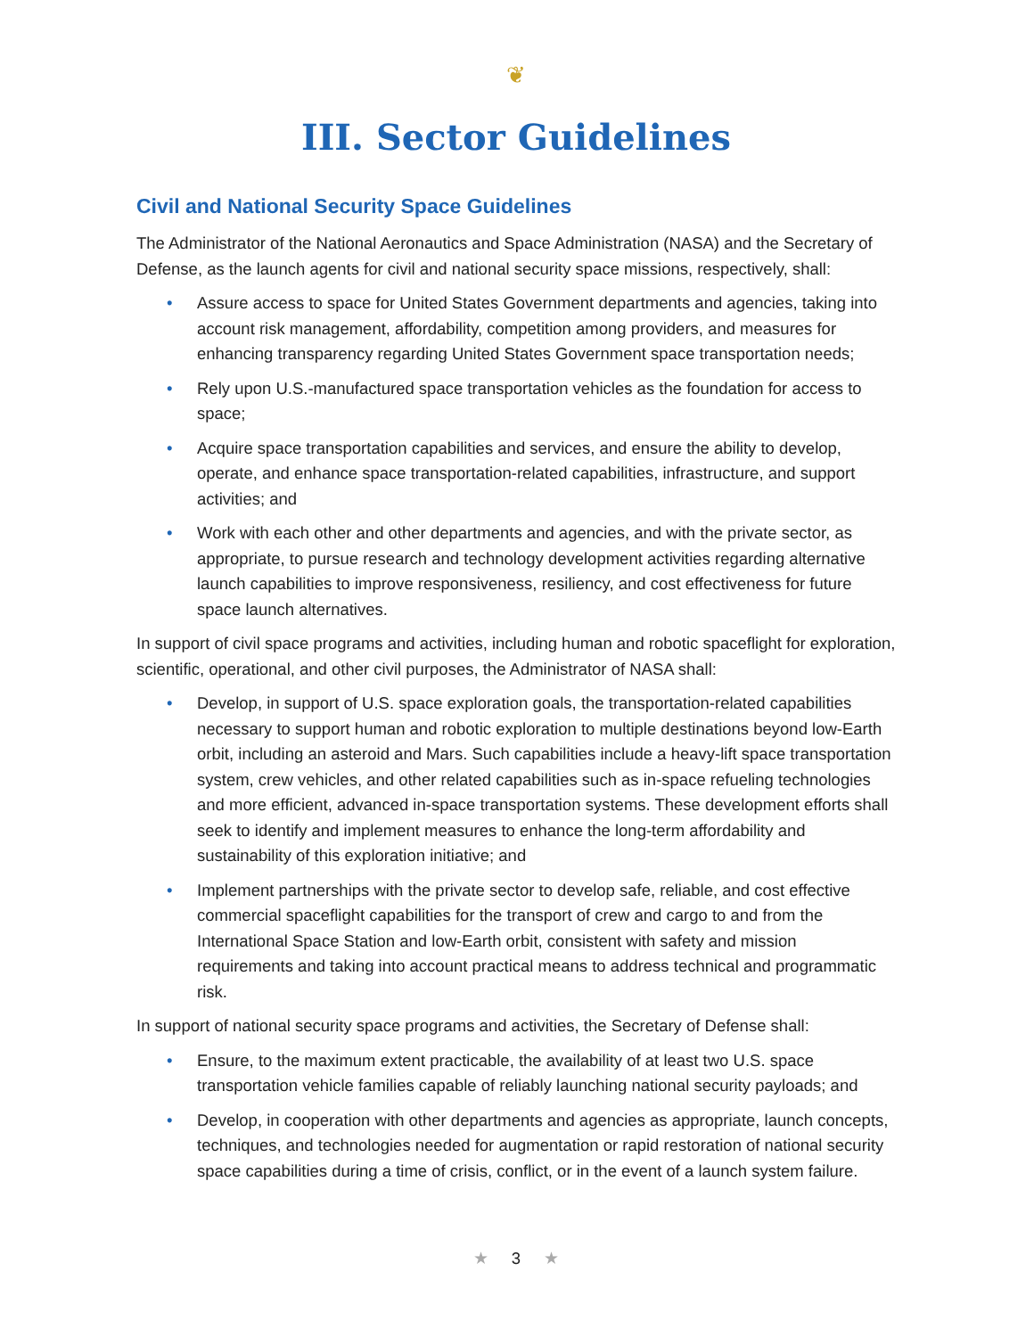❦
III. Sector Guidelines
Civil and National Security Space Guidelines
The Administrator of the National Aeronautics and Space Administration (NASA) and the Secretary of Defense, as the launch agents for civil and national security space missions, respectively, shall:
• Assure access to space for United States Government departments and agencies, taking into account risk management, affordability, competition among providers, and measures for enhancing transparency regarding United States Government space transportation needs;
• Rely upon U.S.-manufactured space transportation vehicles as the foundation for access to space;
• Acquire space transportation capabilities and services, and ensure the ability to develop, operate, and enhance space transportation-related capabilities, infrastructure, and support activities; and
• Work with each other and other departments and agencies, and with the private sector, as appropriate, to pursue research and technology development activities regarding alternative launch capabilities to improve responsiveness, resiliency, and cost effectiveness for future space launch alternatives.
In support of civil space programs and activities, including human and robotic spaceflight for exploration, scientific, operational, and other civil purposes, the Administrator of NASA shall:
• Develop, in support of U.S. space exploration goals, the transportation-related capabilities necessary to support human and robotic exploration to multiple destinations beyond low-Earth orbit, including an asteroid and Mars. Such capabilities include a heavy-lift space transportation system, crew vehicles, and other related capabilities such as in-space refueling technologies and more efficient, advanced in-space transportation systems. These development efforts shall seek to identify and implement measures to enhance the long-term affordability and sustainability of this exploration initiative; and
• Implement partnerships with the private sector to develop safe, reliable, and cost effective commercial spaceflight capabilities for the transport of crew and cargo to and from the International Space Station and low-Earth orbit, consistent with safety and mission requirements and taking into account practical means to address technical and programmatic risk.
In support of national security space programs and activities, the Secretary of Defense shall:
• Ensure, to the maximum extent practicable, the availability of at least two U.S. space transportation vehicle families capable of reliably launching national security payloads; and
• Develop, in cooperation with other departments and agencies as appropriate, launch concepts, techniques, and technologies needed for augmentation or rapid restoration of national security space capabilities during a time of crisis, conflict, or in the event of a launch system failure.
★ 3 ★